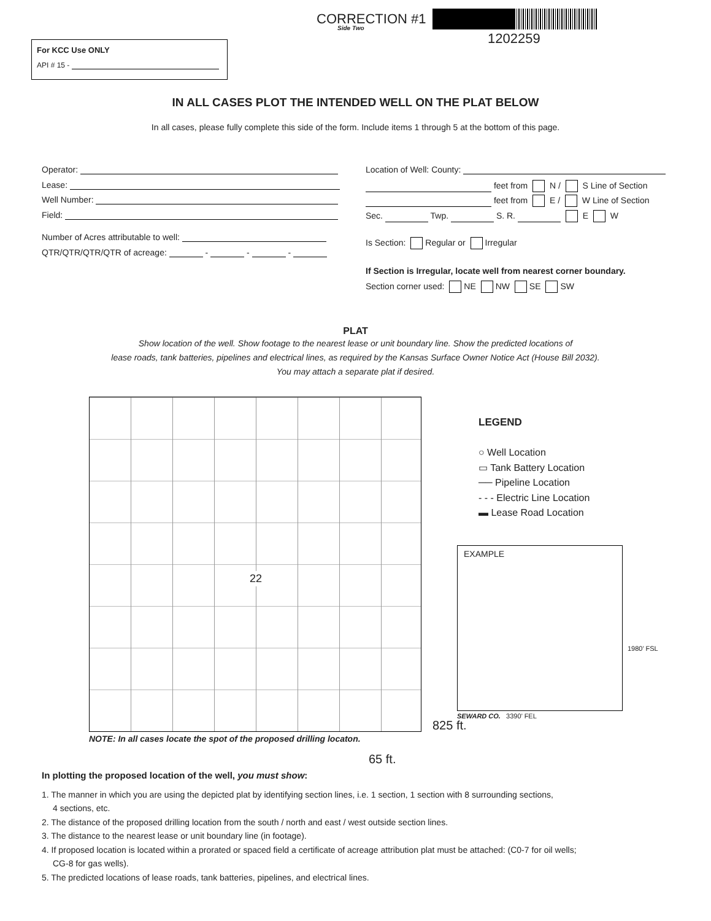CORRECTION #1
Side Two
1202259
For KCC Use ONLY
API # 15 -
IN ALL CASES PLOT THE INTENDED WELL ON THE PLAT BELOW
In all cases, please fully complete this side of the form. Include items 1 through 5 at the bottom of this page.
Operator:
Lease:
Well Number:
Field:
Number of Acres attributable to well:
QTR/QTR/QTR/QTR of acreage: - - -
Location of Well: County:
feet from N / S Line of Section
feet from E / W Line of Section
Sec. Twp. S. R. E W
Is Section: Regular or Irregular
If Section is Irregular, locate well from nearest corner boundary.
Section corner used: NE NW SE SW
PLAT
Show location of the well. Show footage to the nearest lease or unit boundary line. Show the predicted locations of
lease roads, tank batteries, pipelines and electrical lines, as required by the Kansas Surface Owner Notice Act (House Bill 2032).
You may attach a separate plat if desired.
22
LEGEND
○ Well Location
▭ Tank Battery Location
── Pipeline Location
- - - Electric Line Location
▬ Lease Road Location
EXAMPLE
1980’ FSL
SEWARD CO. 3390’ FEL
825 ft.
NOTE: In all cases locate the spot of the proposed drilling locaton.
65 ft.
In plotting the proposed location of the well, you must show:
1. The manner in which you are using the depicted plat by identifying section lines, i.e. 1 section, 1 section with 8 surrounding sections,
4 sections, etc.
2. The distance of the proposed drilling location from the south / north and east / west outside section lines.
3. The distance to the nearest lease or unit boundary line (in footage).
4. If proposed location is located within a prorated or spaced field a certificate of acreage attribution plat must be attached: (C0-7 for oil wells;
CG-8 for gas wells).
5. The predicted locations of lease roads, tank batteries, pipelines, and electrical lines.